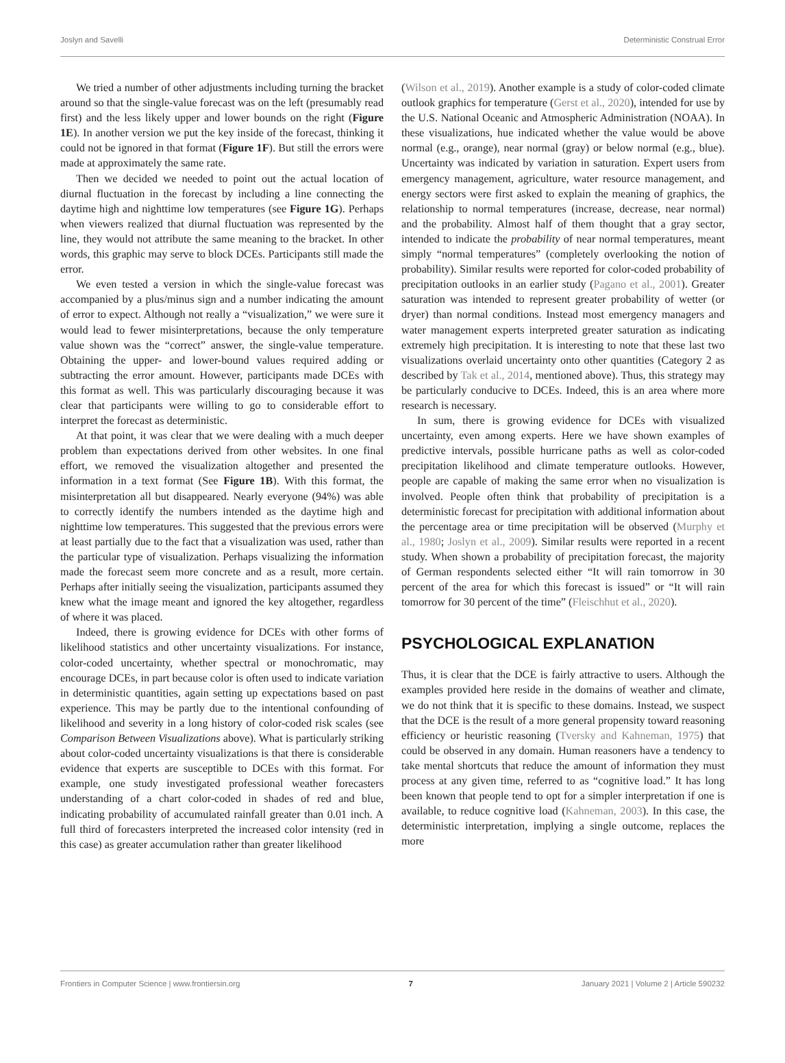Joslyn and Savelli Deterministic Construal Error
We tried a number of other adjustments including turning the bracket around so that the single-value forecast was on the left (presumably read first) and the less likely upper and lower bounds on the right (Figure 1E). In another version we put the key inside of the forecast, thinking it could not be ignored in that format (Figure 1F). But still the errors were made at approximately the same rate.
Then we decided we needed to point out the actual location of diurnal fluctuation in the forecast by including a line connecting the daytime high and nighttime low temperatures (see Figure 1G). Perhaps when viewers realized that diurnal fluctuation was represented by the line, they would not attribute the same meaning to the bracket. In other words, this graphic may serve to block DCEs. Participants still made the error.
We even tested a version in which the single-value forecast was accompanied by a plus/minus sign and a number indicating the amount of error to expect. Although not really a “visualization,” we were sure it would lead to fewer misinterpretations, because the only temperature value shown was the “correct” answer, the single-value temperature. Obtaining the upper- and lower-bound values required adding or subtracting the error amount. However, participants made DCEs with this format as well. This was particularly discouraging because it was clear that participants were willing to go to considerable effort to interpret the forecast as deterministic.
At that point, it was clear that we were dealing with a much deeper problem than expectations derived from other websites. In one final effort, we removed the visualization altogether and presented the information in a text format (See Figure 1B). With this format, the misinterpretation all but disappeared. Nearly everyone (94%) was able to correctly identify the numbers intended as the daytime high and nighttime low temperatures. This suggested that the previous errors were at least partially due to the fact that a visualization was used, rather than the particular type of visualization. Perhaps visualizing the information made the forecast seem more concrete and as a result, more certain. Perhaps after initially seeing the visualization, participants assumed they knew what the image meant and ignored the key altogether, regardless of where it was placed.
Indeed, there is growing evidence for DCEs with other forms of likelihood statistics and other uncertainty visualizations. For instance, color-coded uncertainty, whether spectral or monochromatic, may encourage DCEs, in part because color is often used to indicate variation in deterministic quantities, again setting up expectations based on past experience. This may be partly due to the intentional confounding of likelihood and severity in a long history of color-coded risk scales (see Comparison Between Visualizations above). What is particularly striking about color-coded uncertainty visualizations is that there is considerable evidence that experts are susceptible to DCEs with this format. For example, one study investigated professional weather forecasters understanding of a chart color-coded in shades of red and blue, indicating probability of accumulated rainfall greater than 0.01 inch. A full third of forecasters interpreted the increased color intensity (red in this case) as greater accumulation rather than greater likelihood
(Wilson et al., 2019). Another example is a study of color-coded climate outlook graphics for temperature (Gerst et al., 2020), intended for use by the U.S. National Oceanic and Atmospheric Administration (NOAA). In these visualizations, hue indicated whether the value would be above normal (e.g., orange), near normal (gray) or below normal (e.g., blue). Uncertainty was indicated by variation in saturation. Expert users from emergency management, agriculture, water resource management, and energy sectors were first asked to explain the meaning of graphics, the relationship to normal temperatures (increase, decrease, near normal) and the probability. Almost half of them thought that a gray sector, intended to indicate the probability of near normal temperatures, meant simply “normal temperatures” (completely overlooking the notion of probability). Similar results were reported for color-coded probability of precipitation outlooks in an earlier study (Pagano et al., 2001). Greater saturation was intended to represent greater probability of wetter (or dryer) than normal conditions. Instead most emergency managers and water management experts interpreted greater saturation as indicating extremely high precipitation. It is interesting to note that these last two visualizations overlaid uncertainty onto other quantities (Category 2 as described by Tak et al., 2014, mentioned above). Thus, this strategy may be particularly conducive to DCEs. Indeed, this is an area where more research is necessary.
In sum, there is growing evidence for DCEs with visualized uncertainty, even among experts. Here we have shown examples of predictive intervals, possible hurricane paths as well as color-coded precipitation likelihood and climate temperature outlooks. However, people are capable of making the same error when no visualization is involved. People often think that probability of precipitation is a deterministic forecast for precipitation with additional information about the percentage area or time precipitation will be observed (Murphy et al., 1980; Joslyn et al., 2009). Similar results were reported in a recent study. When shown a probability of precipitation forecast, the majority of German respondents selected either “It will rain tomorrow in 30 percent of the area for which this forecast is issued” or “It will rain tomorrow for 30 percent of the time” (Fleischhut et al., 2020).
PSYCHOLOGICAL EXPLANATION
Thus, it is clear that the DCE is fairly attractive to users. Although the examples provided here reside in the domains of weather and climate, we do not think that it is specific to these domains. Instead, we suspect that the DCE is the result of a more general propensity toward reasoning efficiency or heuristic reasoning (Tversky and Kahneman, 1975) that could be observed in any domain. Human reasoners have a tendency to take mental shortcuts that reduce the amount of information they must process at any given time, referred to as “cognitive load.” It has long been known that people tend to opt for a simpler interpretation if one is available, to reduce cognitive load (Kahneman, 2003). In this case, the deterministic interpretation, implying a single outcome, replaces the more
Frontiers in Computer Science | www.frontiersin.org 7 January 2021 | Volume 2 | Article 590232